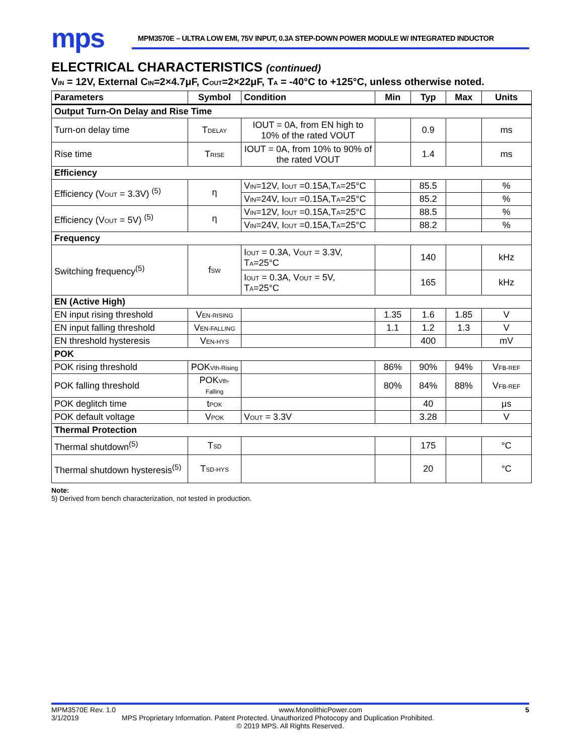mps
MPM3570E – ULTRA LOW EMI, 75V INPUT, 0.3A STEP-DOWN POWER MODULE W/ INTEGRATED INDUCTOR
ELECTRICAL CHARACTERISTICS (continued)
V<sub>IN</sub> = 12V, External C<sub>IN</sub>=2×4.7μF, C<sub>OUT</sub>=2×22μF, T<sub>A</sub> = -40°C to +125°C, unless otherwise noted.
| Parameters | Symbol | Condition | Min | Typ | Max | Units |
| --- | --- | --- | --- | --- | --- | --- |
| Output Turn-On Delay and Rise Time | | | | | | |
| Turn-on delay time | T<sub>DELAY</sub> | IOUT = 0A, from EN high to 10% of the rated VOUT | | 0.9 | | ms |
| Rise time | T<sub>RISE</sub> | IOUT = 0A, from 10% to 90% of the rated VOUT | | 1.4 | | ms |
| Efficiency | | | | | | |
| Efficiency (V<sub>OUT</sub> = 3.3V) <sup>(5)</sup> | η | V<sub>IN</sub>=12V, I<sub>OUT</sub> =0.15A,T<sub>A</sub>=25°C | | 85.5 | | % |
| | | V<sub>IN</sub>=24V, I<sub>OUT</sub> =0.15A,T<sub>A</sub>=25°C | | 85.2 | | % |
| Efficiency (V<sub>OUT</sub> = 5V) <sup>(5)</sup> | η | V<sub>IN</sub>=12V, I<sub>OUT</sub> =0.15A,T<sub>A</sub>=25°C | | 88.5 | | % |
| | | V<sub>IN</sub>=24V, I<sub>OUT</sub> =0.15A,T<sub>A</sub>=25°C | | 88.2 | | % |
| Frequency | | | | | | |
| Switching frequency<sup>(5)</sup> | f<sub>SW</sub> | I<sub>OUT</sub> = 0.3A, V<sub>OUT</sub> = 3.3V, T<sub>A</sub>=25°C | | 140 | | kHz |
| | | I<sub>OUT</sub> = 0.3A, V<sub>OUT</sub> = 5V, T<sub>A</sub>=25°C | | 165 | | kHz |
| EN (Active High) | | | | | | |
| EN input rising threshold | V<sub>EN-RISING</sub> | | 1.35 | 1.6 | 1.85 | V |
| EN input falling threshold | V<sub>EN-FALLING</sub> | | 1.1 | 1.2 | 1.3 | V |
| EN threshold hysteresis | V<sub>EN-HYS</sub> | | | 400 | | mV |
| POK | | | | | | |
| POK rising threshold | POK<sub>Vth-Rising</sub> | | 86% | 90% | 94% | V<sub>FB-REF</sub> |
| POK falling threshold | POK<sub>Vth-Falling</sub> | | 80% | 84% | 88% | V<sub>FB-REF</sub> |
| POK deglitch time | t<sub>POK</sub> | | | 40 | | μs |
| POK default voltage | V<sub>POK</sub> | V<sub>OUT</sub> = 3.3V | | 3.28 | | V |
| Thermal Protection | | | | | | |
| Thermal shutdown<sup>(5)</sup> | T<sub>SD</sub> | | | 175 | | °C |
| Thermal shutdown hysteresis<sup>(5)</sup> | T<sub>SD-HYS</sub> | | | 20 | | °C |
Note:
5) Derived from bench characterization, not tested in production.
MPM3570E Rev. 1.0 www.MonolithicPower.com 5
3/1/2019 MPS Proprietary Information. Patent Protected. Unauthorized Photocopy and Duplication Prohibited.
© 2019 MPS. All Rights Reserved.